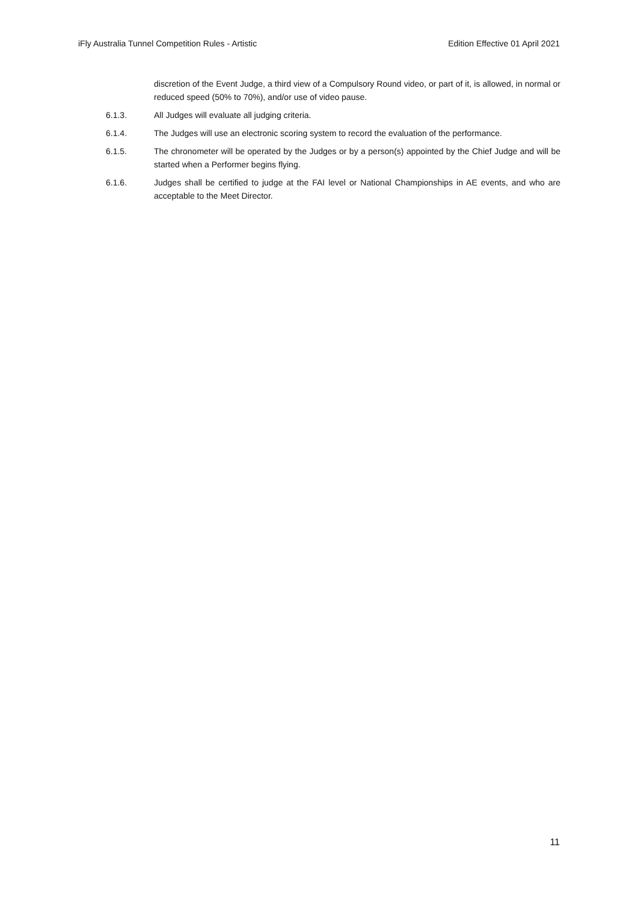iFly Australia Tunnel Competition Rules - Artistic Edition Effective 01 April 2021
discretion of the Event Judge, a third view of a Compulsory Round video, or part of it, is allowed, in normal or reduced speed (50% to 70%), and/or use of video pause.
6.1.3. All Judges will evaluate all judging criteria.
6.1.4. The Judges will use an electronic scoring system to record the evaluation of the performance.
6.1.5. The chronometer will be operated by the Judges or by a person(s) appointed by the Chief Judge and will be started when a Performer begins flying.
6.1.6. Judges shall be certified to judge at the FAI level or National Championships in AE events, and who are acceptable to the Meet Director.
11